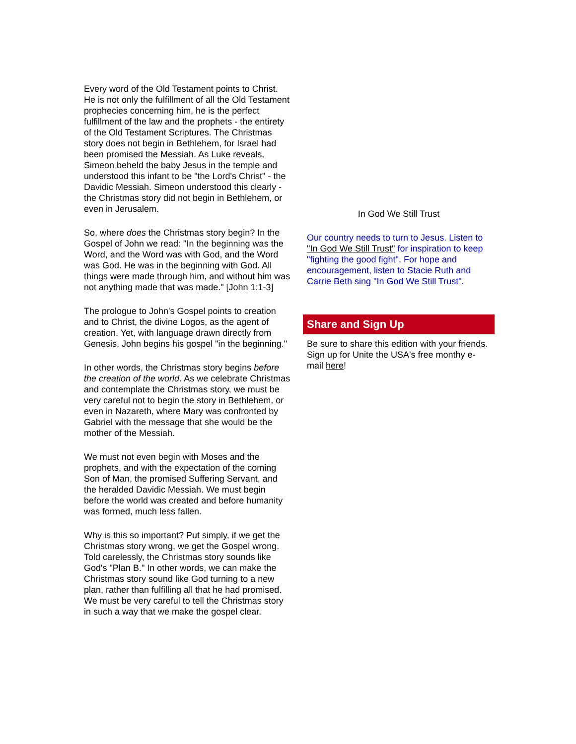Every word of the Old Testament points to Christ. He is not only the fulfillment of all the Old Testament prophecies concerning him, he is the perfect fulfillment of the law and the prophets - the entirety of the Old Testament Scriptures. The Christmas story does not begin in Bethlehem, for Israel had been promised the Messiah. As Luke reveals, Simeon beheld the baby Jesus in the temple and understood this infant to be "the Lord's Christ" - the Davidic Messiah. Simeon understood this clearly - the Christmas story did not begin in Bethlehem, or even in Jerusalem.
So, where does the Christmas story begin? In the Gospel of John we read: "In the beginning was the Word, and the Word was with God, and the Word was God. He was in the beginning with God. All things were made through him, and without him was not anything made that was made." [John 1:1-3]
The prologue to John's Gospel points to creation and to Christ, the divine Logos, as the agent of creation. Yet, with language drawn directly from Genesis, John begins his gospel "in the beginning."
In other words, the Christmas story begins before the creation of the world. As we celebrate Christmas and contemplate the Christmas story, we must be very careful not to begin the story in Bethlehem, or even in Nazareth, where Mary was confronted by Gabriel with the message that she would be the mother of the Messiah.
We must not even begin with Moses and the prophets, and with the expectation of the coming Son of Man, the promised Suffering Servant, and the heralded Davidic Messiah. We must begin before the world was created and before humanity was formed, much less fallen.
Why is this so important? Put simply, if we get the Christmas story wrong, we get the Gospel wrong. Told carelessly, the Christmas story sounds like God's "Plan B." In other words, we can make the Christmas story sound like God turning to a new plan, rather than fulfilling all that he had promised. We must be very careful to tell the Christmas story in such a way that we make the gospel clear.
In God We Still Trust
Our country needs to turn to Jesus. Listen to "In God We Still Trust" for inspiration to keep "fighting the good fight". For hope and encouragement, listen to Stacie Ruth and Carrie Beth sing "In God We Still Trust".
Share and Sign Up
Be sure to share this edition with your friends. Sign up for Unite the USA's free monthy e-mail here!